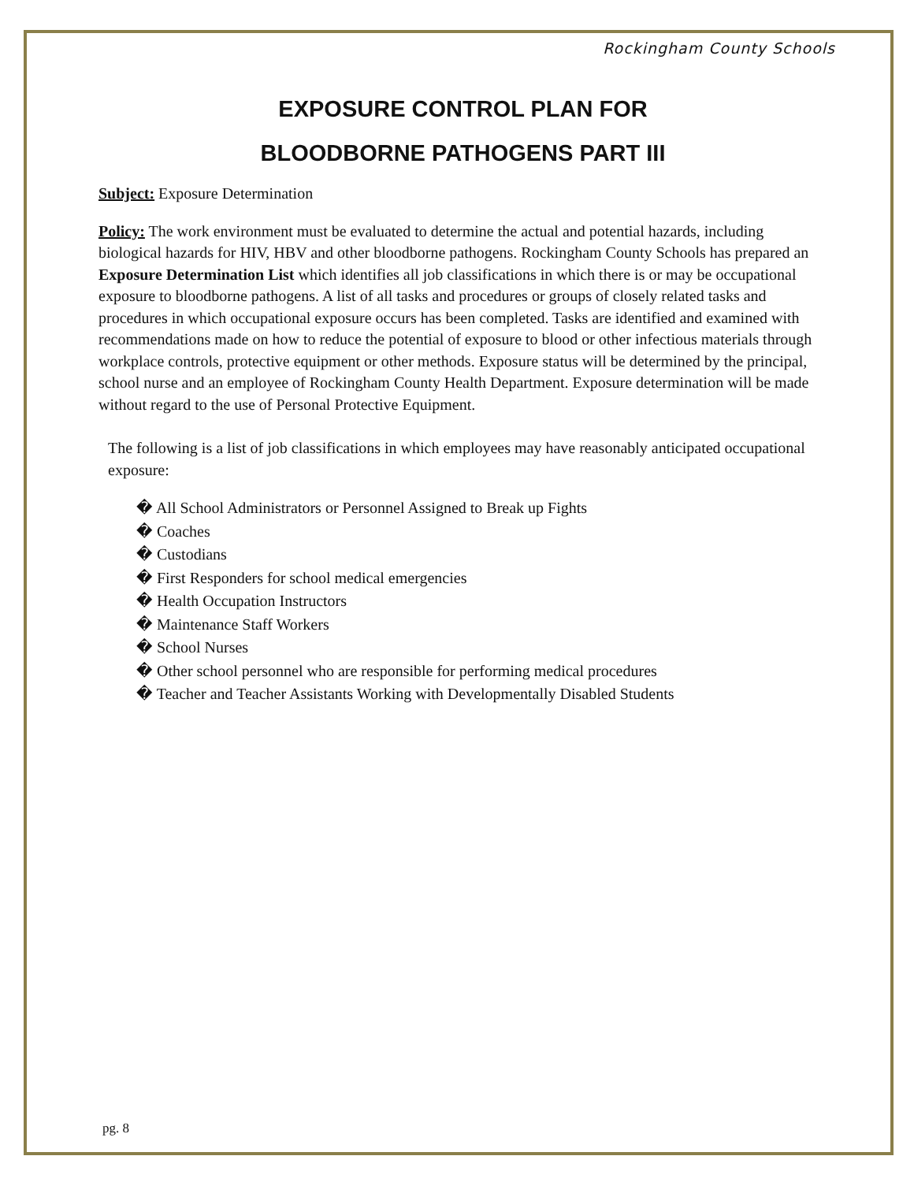Rockingham County Schools
EXPOSURE CONTROL PLAN FOR
BLOODBORNE PATHOGENS PART III
Subject: Exposure Determination
Policy: The work environment must be evaluated to determine the actual and potential hazards, including biological hazards for HIV, HBV and other bloodborne pathogens. Rockingham County Schools has prepared an Exposure Determination List which identifies all job classifications in which there is or may be occupational exposure to bloodborne pathogens. A list of all tasks and procedures or groups of closely related tasks and procedures in which occupational exposure occurs has been completed. Tasks are identified and examined with recommendations made on how to reduce the potential of exposure to blood or other infectious materials through workplace controls, protective equipment or other methods. Exposure status will be determined by the principal, school nurse and an employee of Rockingham County Health Department. Exposure determination will be made without regard to the use of Personal Protective Equipment.
The following is a list of job classifications in which employees may have reasonably anticipated occupational exposure:
� All School Administrators or Personnel Assigned to Break up Fights
� Coaches
� Custodians
� First Responders for school medical emergencies
� Health Occupation Instructors
� Maintenance Staff Workers
� School Nurses
� Other school personnel who are responsible for performing medical procedures
� Teacher and Teacher Assistants Working with Developmentally Disabled Students
pg. 8